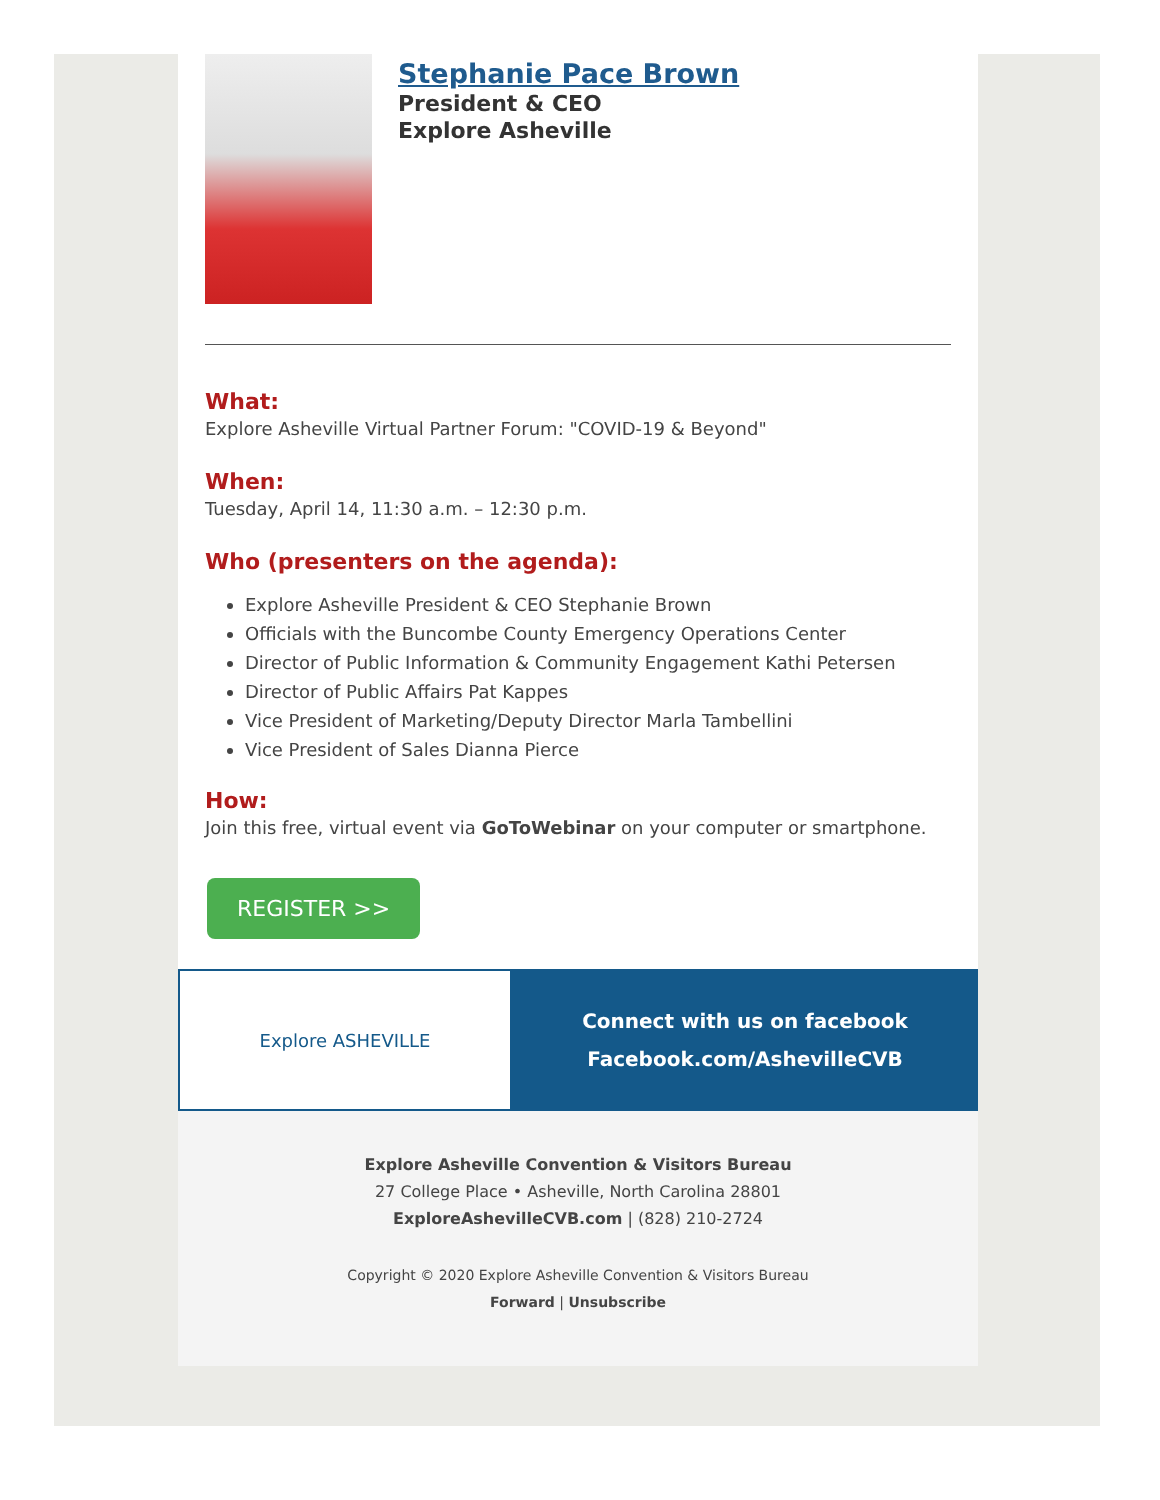Stephanie Pace Brown
President & CEO
Explore Asheville
What:
Explore Asheville Virtual Partner Forum: "COVID-19 & Beyond"
When:
Tuesday, April 14, 11:30 a.m. – 12:30 p.m.
Who (presenters on the agenda):
Explore Asheville President & CEO Stephanie Brown
Officials with the Buncombe County Emergency Operations Center
Director of Public Information & Community Engagement Kathi Petersen
Director of Public Affairs Pat Kappes
Vice President of Marketing/Deputy Director Marla Tambellini
Vice President of Sales Dianna Pierce
How:
Join this free, virtual event via GoToWebinar on your computer or smartphone.
REGISTER >>
Explore ASHEVILLE Connect with us on facebook
Facebook.com/AshevilleCVB
Explore Asheville Convention & Visitors Bureau
27 College Place • Asheville, North Carolina 28801
ExploreAshevilleCVB.com | (828) 210-2724
Copyright © 2020 Explore Asheville Convention & Visitors Bureau
Forward | Unsubscribe